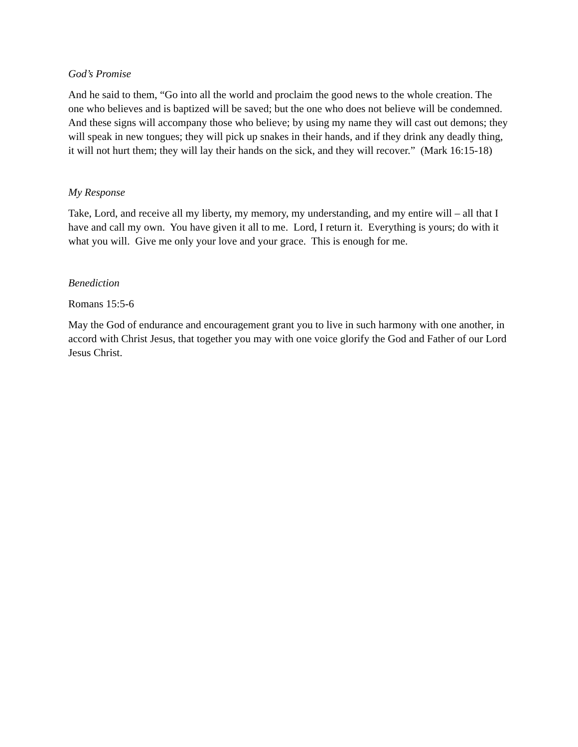God’s Promise
And he said to them, “Go into all the world and proclaim the good news to the whole creation. The one who believes and is baptized will be saved; but the one who does not believe will be condemned. And these signs will accompany those who believe; by using my name they will cast out demons; they will speak in new tongues; they will pick up snakes in their hands, and if they drink any deadly thing, it will not hurt them; they will lay their hands on the sick, and they will recover.” (Mark 16:15-18)
My Response
Take, Lord, and receive all my liberty, my memory, my understanding, and my entire will – all that I have and call my own. You have given it all to me. Lord, I return it. Everything is yours; do with it what you will. Give me only your love and your grace. This is enough for me.
Benediction
Romans 15:5-6
May the God of endurance and encouragement grant you to live in such harmony with one another, in accord with Christ Jesus, that together you may with one voice glorify the God and Father of our Lord Jesus Christ.